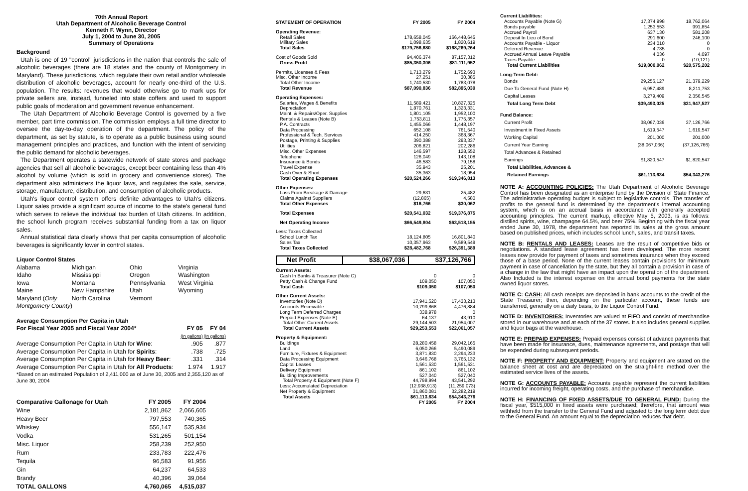70th Annual Report
Utah Department of Alcoholic Beverage Control
Kenneth F. Wynn, Director
July 1, 2004 to June 30, 2005
Summary of Operations
Background
Utah is one of 19 "control" jurisdictions in the nation that controls the sale of alcoholic beverages (there are 18 states and the county of Montgomery in Maryland). These jurisdictions, which regulate their own retail and/or wholesale distribution of alcoholic beverages, account for nearly one-third of the U.S. population. The results: revenues that would otherwise go to mark ups for private sellers are, instead, funneled into state coffers and used to support public goals of moderation and government revenue enhancement.
The Utah Department of Alcoholic Beverage Control is governed by a five member, part time commission. The commission employs a full time director to oversee the day-to-day operation of the department. The policy of the department, as set by statute, is to operate as a public business using sound management principles and practices, and function with the intent of servicing the public demand for alcoholic beverages.
The Department operates a statewide network of state stores and package agencies that sell all alcoholic beverages, except beer containing less than 4% alcohol by volume (which is sold in grocery and convenience stores). The department also administers the liquor laws, and regulates the sale, service, storage, manufacture, distribution, and consumption of alcoholic products.
Utah's liquor control system offers definite advantages to Utah's citizens. Liquor sales provide a significant source of income to the state's general fund which serves to relieve the individual tax burden of Utah citizens. In addition, the school lunch program receives substantial funding from a tax on liquor sales.
Annual statistical data clearly shows that per capita consumption of alcoholic beverages is significantly lower in control states.
Liquor Control States
| Alabama | Michigan | Ohio | Virginia |
| Idaho | Mississippi | Oregon | Washington |
| Iowa | Montana | Pennsylvania | West Virginia |
| Maine | New Hampshire | Utah | Wyoming |
| Maryland ( Only | North Carolina | Vermont | |
| Montgomery County ) | | | |
Average Consumption Per Capita in Utah
| For Fiscal Year 2005 and Fiscal Year 2004* | FY 05 | FY 04 |
| --- | --- | --- |
| | (In gallons) | (In gallons) |
| Average Consumption Per Capita in Utah for Wine : | .905 | .877 |
| Average Consumption Per Capita in Utah for Spirits : | .738 | .725 |
| Average Consumption Per Capita in Utah for Heavy Beer : | .331 | .314 |
| Average Consumption Per Capita in Utah for All Products : | 1.974 | 1.917 |
*Based on an estimated Population of 2,411,000 as of June 30, 2005 and 2,355,120 as of June 30, 2004
| Comparative Gallonage for Utah | FY 2005 | FY 2004 |
| --- | --- | --- |
| Wine | 2,181,862 | 2,066,605 |
| Heavy Beer | 797,553 | 740,365 |
| Whiskey | 556,147 | 535,934 |
| Vodka | 531,265 | 501,154 |
| Misc. Liquor | 258,239 | 252,950 |
| Rum | 233,783 | 222,476 |
| Tequila | 96,583 | 91,956 |
| Gin | 64,237 | 64,533 |
| Brandy | 40,396 | 39,064 |
| TOTAL GALLONS | 4,760,065 | 4,515,037 |
| STATEMENT OF OPERATION | FY 2005 | FY 2004 |
| Operating Revenue: | | |
| Retail Sales | 178,658,045 | 166,448,645 |
| Military Sales | 1,098,635 | 1,820,619 |
| Total Sales | $179,756,680 | $168,269,264 |
| Cost of Goods Sold | 94,406,374 | 87,157,312 |
| Gross Profit | $85,350,306 | $81,111,952 |
| Permits, Licenses & Fees | 1,713,279 | 1,752,693 |
| Misc. Other Income | 27,251 | 30,385 |
| Total Other Income | 1,740,530 | 1,783,078 |
| Total Revenue | $87,090,836 | $82,895,030 |
| Operating Expenses: | | |
| Salaries, Wages & Benefits | 11,589,421 | 10,827,325 |
| Depreciation | 1,870,761 | 1,323,331 |
| Maint. & Repairs/Oper. Supplies | 1,801,105 | 1,952,100 |
| Rentals & Leases (Note B) | 1,753,811 | 1,775,357 |
| P.A. Contracts | 1,455,066 | 1,448,197 |
| Data Processing | 652,108 | 761,540 |
| Professional & Tech. Services | 414,250 | 368,367 |
| Postage, Printing & Supplies | 390,388 | 293,337 |
| Utilities | 206,821 | 202,286 |
| Misc. Other Expenses | 146,597 | 128,552 |
| Telephone | 126,049 | 143,108 |
| Insurance & Bonds | 46,583 | 79,158 |
| Travel Expense | 35,943 | 25,201 |
| Cash Over & Short | 35,363 | 18,954 |
| Total Operating Expenses | $20,524,266 | $19,346,813 |
| Other Expenses: | | |
| Loss From Breakage & Damage | 29,631 | 25,482 |
| Claims Against Suppliers | (12,865) | 4,580 |
| Total Other Expenses | $16,766 | $30,062 |
| Total Expenses | $20,541,032 | $19,376,875 |
| Net Operating Income | $66,549,804 | $63,518,155 |
| Less: Taxes Collected | | |
| School Lunch Tax | 18,124,805 | 16,801,840 |
| Sales Tax | 10,357,963 | 9,589,549 |
| Total Taxes Collected | $28,482,768 | $26,391,389 |
| Net Profit | $38,067,036 | $37,126,766 |
| Current Assets: | | |
| Cash In Banks & Treasurer (Note C) | 0 | 0 |
| Petty Cash & Change Fund | 109,050 | 107,050 |
| Total Cash | $109,050 | $107,050 |
| Other Current Assets: | | |
| Inventories (Note D) | 17,941,520 | 17,433,213 |
| Accounts Receivable | 10,799,868 | 4,476,884 |
| Long Term Deferred Charges | 338,978 | 0 |
| Prepaid Expenses (Note E) | 64,137 | 43,910 |
| Total Other Current Assets | 29,144,503 | 21,954,007 |
| Total Current Assets | $29,253,553 | $22,061,057 |
| Property & Equipment: | | |
| Buildings | 28,280,458 | 29,042,165 |
| Land | 6,050,266 | 5,490,089 |
| Furniture, Fixtures & Equipment | 3,871,830 | 2,294,233 |
| Data Processing Equipment | 3,646,768 | 3,765,132 |
| Capital Leases | 1,561,530 | 1,561,531 |
| Delivery Equipment | 861,102 | 861,102 |
| Building Improvements | 527,040 | 527,040 |
| Total Property & Equipment (Note F) | 44,798,994 | 43,541,292 |
| Less: Accumulated Depreciation | (12,938,913) | (11,259,073) |
| Net Property & Equipment | 31,860,081 | 32,282,219 |
| Total Assets | $61,113,634 | $54,343,276 |
| | FY 2005 | FY 2004 |
| Current Liabilities: | | |
| Accounts Payable (Note G) | 17,374,998 | 18,762,064 |
| Bonds payable | 1,253,553 | 991,854 |
| Accrued Payroll | 637,130 | 581,208 |
| Deposit In Lieu of Bond | 291,600 | 246,100 |
| Accounts Payable - Liquor | 234,010 | 0 |
| Deferred Revenue | 4,735 | 0 |
| Accrued Annual Leave Payable | 4,036 | 4,097 |
| Taxes Payable | 0 | (10,121) |
| Total Current Liabilities | $19,800,062 | $20,575,202 |
| Long-Term Debt: | | |
| Bonds | 29,256,127 | 21,379,229 |
| Due To General Fund (Note H) | 6,957,489 | 8,211,753 |
| Capital Leases | 3,279,409 | 2,356,545 |
| Total Long Term Debt | $39,493,025 | $31,947,527 |
| Fund Balance: | | |
| Current Profit | 38,067,036 | 37,126,766 |
| Investment in Fixed Assets | 1,619,547 | 1,619,547 |
| Working Capital | 201,000 | 201,000 |
| Current Year Earning | (38,067,036) | (37,126,766) |
| Total Advances & Retained | | |
| Earnings | $1,820,547 | $1,820,547 |
| Total Liabilities, Advances & | | |
| Retained Earnings | $61,113,634 | $54,343,276 |
NOTE A: ACCOUNTING POLICIES: The Utah Department of Alcoholic Beverage Control has been designated as an enterprise fund by the Division of State Finance. The administrative operating budget is subject to legislative controls. The transfer of profits to the general fund is determined by the department's internal accounting system, which is on an accrual basis in accordance with generally accepted accounting principles. The current markup, effective May 5, 2003, is as follows: distilled spirits, wine, champagne 64.5%, and beer 75%. Beginning with the fiscal year ended June 30, 1978, the department has reported its sales at the gross amount based on published prices, which includes school lunch, sales, and transit taxes.
NOTE B: RENTALS AND LEASES: Leases are the result of competitive bids or negotiations. A standard lease agreement has been developed. The more recent leases now provide for payment of taxes and sometimes insurance when they exceed those of a base period. None of the current leases contain provisions for minimum payment in case of cancellation by the state, but they all contain a provision in case of a change in the law that might have an impact upon the operation of the department. Also Included is the interest expense on the annual bond payments for the state owned liquor stores.
NOTE C: CASH: All cash receipts are deposited in bank accounts to the credit of the State Treasurer; then, depending on the particular account, these funds are transferred, generally on a daily basis, to the Liquor Control Fund.
NOTE D: INVENTORIES: Inventories are valued at FIFO and consist of merchandise stored in our warehouse and at each of the 37 stores. It also includes general supplies and liquor bags at the warehouse.
NOTE E: PREPAID EXPENSES: Prepaid expenses consist of advance payments that have been made for insurance, dues, maintenance agreements, and postage that will be expended during subsequent periods.
NOTE F: PROPERTY AND EQUIPMENT: Property and equipment are stated on the balance sheet at cost and are depreciated on the straight-line method over the estimated service lives of the assets.
NOTE G: ACCOUNTS PAYABLE: Accounts payable represent the current liabilities incurred for incoming freight, operating costs, and the purchase of merchandise.
NOTE H: FINANCING OF FIXED ASSETS/DUE TO GENERAL FUND: During the fiscal year, $515,000 in fixed assets were purchased; therefore, that amount was withheld from the transfer to the General Fund and adjusted to the long term debt due to the General Fund. An amount equal to the depreciation reduces that debt.